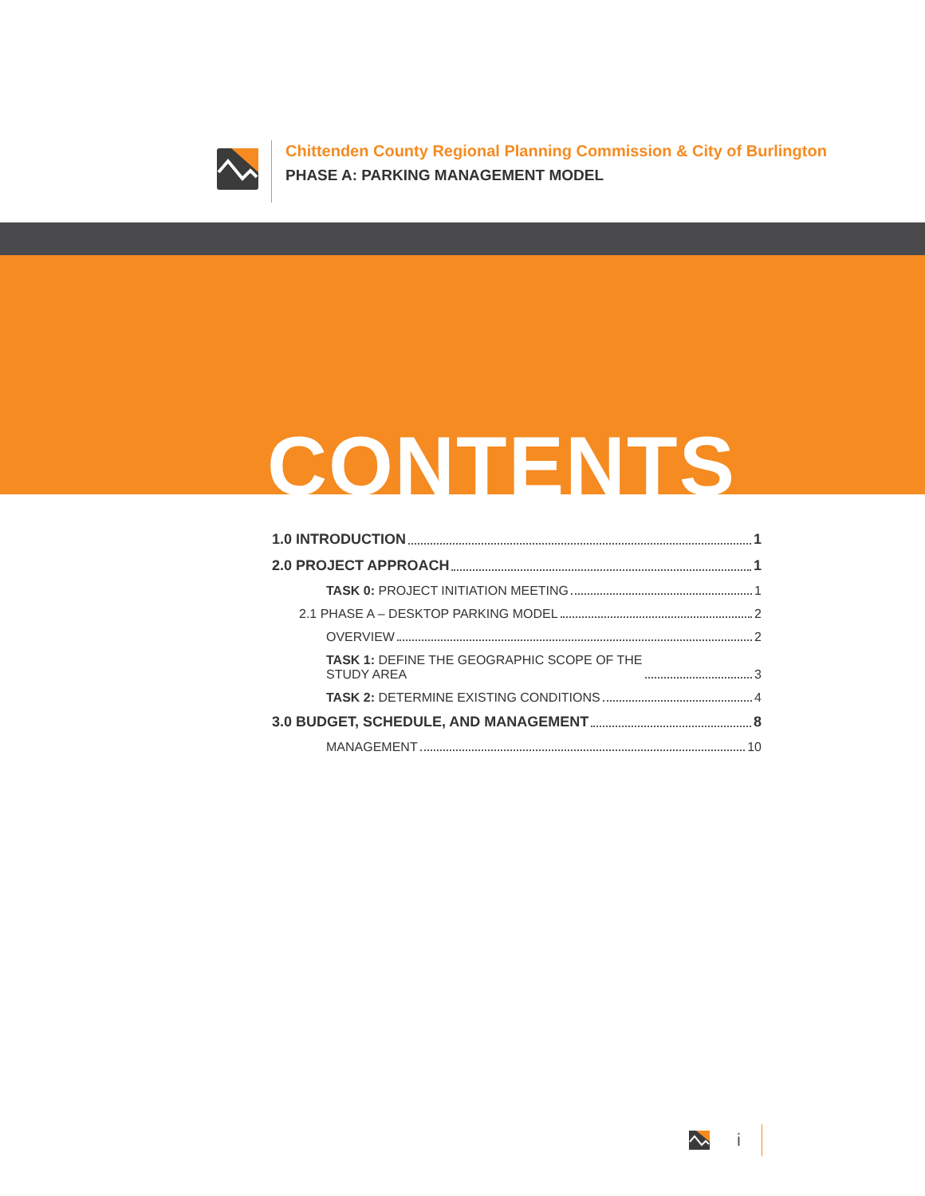Chittenden County Regional Planning Commission & City of Burlington
PHASE A: PARKING MANAGEMENT MODEL
CONTENTS
1.0 INTRODUCTION 1
2.0 PROJECT APPROACH 1
TASK 0: PROJECT INITIATION MEETING 1
2.1 PHASE A – DESKTOP PARKING MODEL 2
OVERVIEW 2
TASK 1: DEFINE THE GEOGRAPHIC SCOPE OF THE
STUDY AREA 3
TASK 2: DETERMINE EXISTING CONDITIONS 4
3.0 BUDGET, SCHEDULE, AND MANAGEMENT 8
MANAGEMENT 10
i